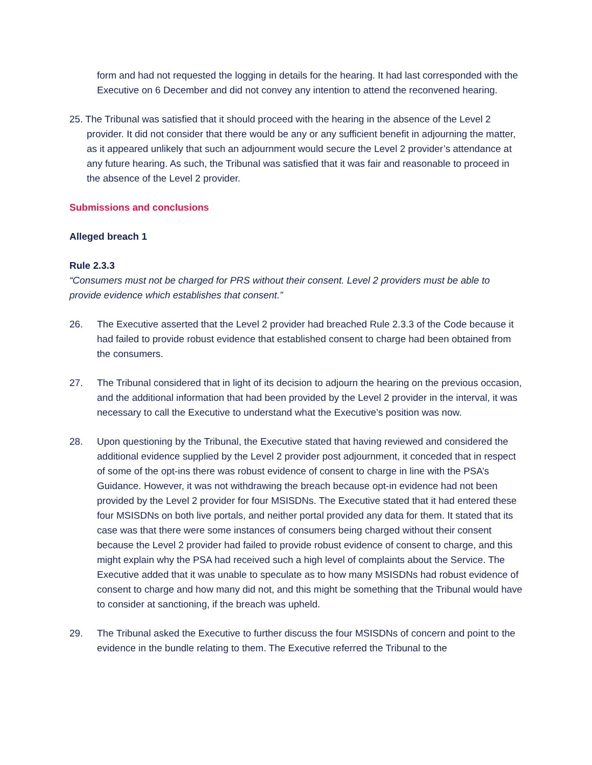form and had not requested the logging in details for the hearing. It had last corresponded with the Executive on 6 December and did not convey any intention to attend the reconvened hearing.
25. The Tribunal was satisfied that it should proceed with the hearing in the absence of the Level 2 provider. It did not consider that there would be any or any sufficient benefit in adjourning the matter, as it appeared unlikely that such an adjournment would secure the Level 2 provider’s attendance at any future hearing. As such, the Tribunal was satisfied that it was fair and reasonable to proceed in the absence of the Level 2 provider.
Submissions and conclusions
Alleged breach 1
Rule 2.3.3
“Consumers must not be charged for PRS without their consent. Level 2 providers must be able to provide evidence which establishes that consent.”
26. The Executive asserted that the Level 2 provider had breached Rule 2.3.3 of the Code because it had failed to provide robust evidence that established consent to charge had been obtained from the consumers.
27. The Tribunal considered that in light of its decision to adjourn the hearing on the previous occasion, and the additional information that had been provided by the Level 2 provider in the interval, it was necessary to call the Executive to understand what the Executive’s position was now.
28. Upon questioning by the Tribunal, the Executive stated that having reviewed and considered the additional evidence supplied by the Level 2 provider post adjournment, it conceded that in respect of some of the opt-ins there was robust evidence of consent to charge in line with the PSA’s Guidance. However, it was not withdrawing the breach because opt-in evidence had not been provided by the Level 2 provider for four MSISDNs. The Executive stated that it had entered these four MSISDNs on both live portals, and neither portal provided any data for them. It stated that its case was that there were some instances of consumers being charged without their consent because the Level 2 provider had failed to provide robust evidence of consent to charge, and this might explain why the PSA had received such a high level of complaints about the Service. The Executive added that it was unable to speculate as to how many MSISDNs had robust evidence of consent to charge and how many did not, and this might be something that the Tribunal would have to consider at sanctioning, if the breach was upheld.
29. The Tribunal asked the Executive to further discuss the four MSISDNs of concern and point to the evidence in the bundle relating to them. The Executive referred the Tribunal to the